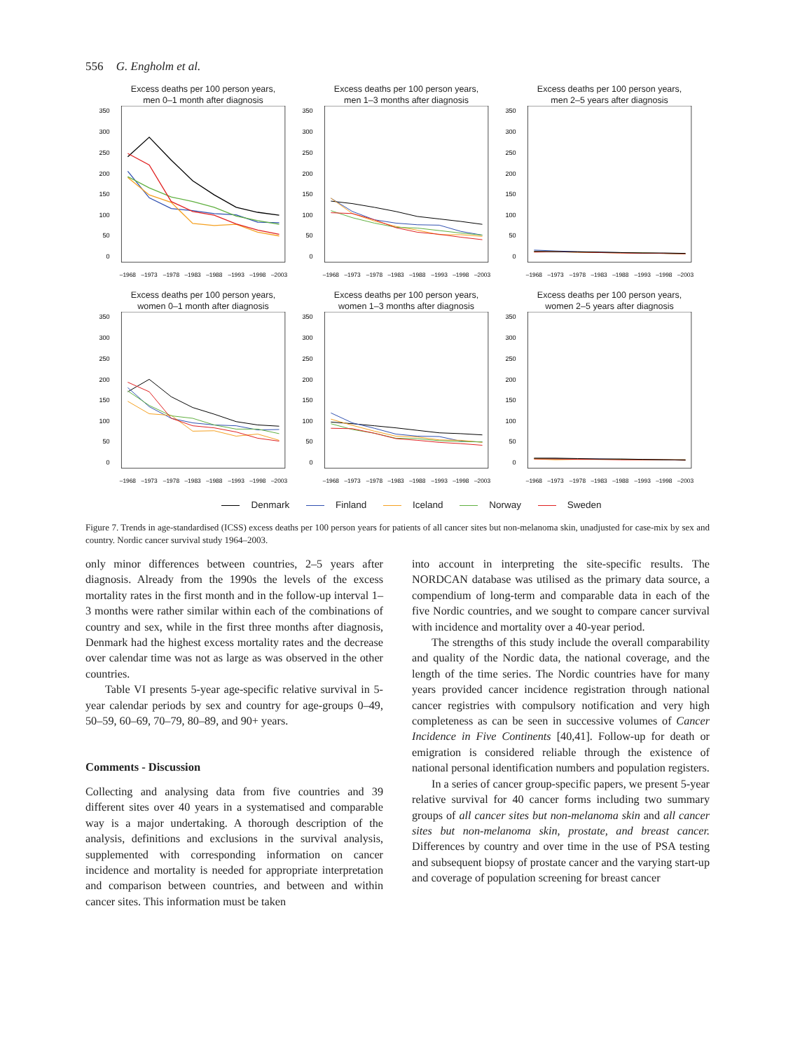556 G. Engholm et al.
Excess deaths per 100 person years,
men 0–1 month after diagnosis
350
300
250
200
150
100
50
0
–1968
–1973
–1978
–1983
–1988
–1993
–1998
–2003
Excess deaths per 100 person years,
men 1–3 months after diagnosis
350
300
250
200
150
100
50
0
–1968
–1973
–1978
–1983
–1988
–1993
–1998
–2003
Excess deaths per 100 person years,
men 2–5 years after diagnosis
350
300
250
200
150
100
50
0
–1968
–1973
–1978
–1983
–1988
–1993
–1998
–2003
Excess deaths per 100 person years,
women 0–1 month after diagnosis
350
300
250
200
150
100
50
0
–1968
–1973
–1978
–1983
–1988
–1993
–1998
–2003
Excess deaths per 100 person years,
women 1–3 months after diagnosis
350
300
250
200
150
100
50
0
–1968
–1973
–1978
–1983
–1988
–1993
–1998
–2003
Excess deaths per 100 person years,
women 2–5 years after diagnosis
350
300
250
200
150
100
50
0
–1968
–1973
–1978
–1983
–1988
–1993
–1998
–2003
Denmark Finland Iceland Norway Sweden
Figure 7. Trends in age-standardised (ICSS) excess deaths per 100 person years for patients of all cancer sites but non-melanoma skin, unadjusted for case-mix by sex and country. Nordic cancer survival study 1964–2003.
only minor differences between countries, 2–5 years after diagnosis. Already from the 1990s the levels of the excess mortality rates in the first month and in the follow-up interval 1–3 months were rather similar within each of the combinations of country and sex, while in the first three months after diagnosis, Denmark had the highest excess mortality rates and the decrease over calendar time was not as large as was observed in the other countries.
Table VI presents 5-year age-specific relative survival in 5-year calendar periods by sex and country for age-groups 0–49, 50–59, 60–69, 70–79, 80–89, and 90+ years.
Comments - Discussion
Collecting and analysing data from five countries and 39 different sites over 40 years in a systematised and comparable way is a major undertaking. A thorough description of the analysis, definitions and exclusions in the survival analysis, supplemented with corresponding information on cancer incidence and mortality is needed for appropriate interpretation and comparison between countries, and between and within cancer sites. This information must be taken
into account in interpreting the site-specific results. The NORDCAN database was utilised as the primary data source, a compendium of long-term and comparable data in each of the five Nordic countries, and we sought to compare cancer survival with incidence and mortality over a 40-year period.
The strengths of this study include the overall comparability and quality of the Nordic data, the national coverage, and the length of the time series. The Nordic countries have for many years provided cancer incidence registration through national cancer registries with compulsory notification and very high completeness as can be seen in successive volumes of Cancer Incidence in Five Continents [40,41]. Follow-up for death or emigration is considered reliable through the existence of national personal identification numbers and population registers.
In a series of cancer group-specific papers, we present 5-year relative survival for 40 cancer forms including two summary groups of all cancer sites but non-melanoma skin and all cancer sites but non-melanoma skin, prostate, and breast cancer. Differences by country and over time in the use of PSA testing and subsequent biopsy of prostate cancer and the varying start-up and coverage of population screening for breast cancer